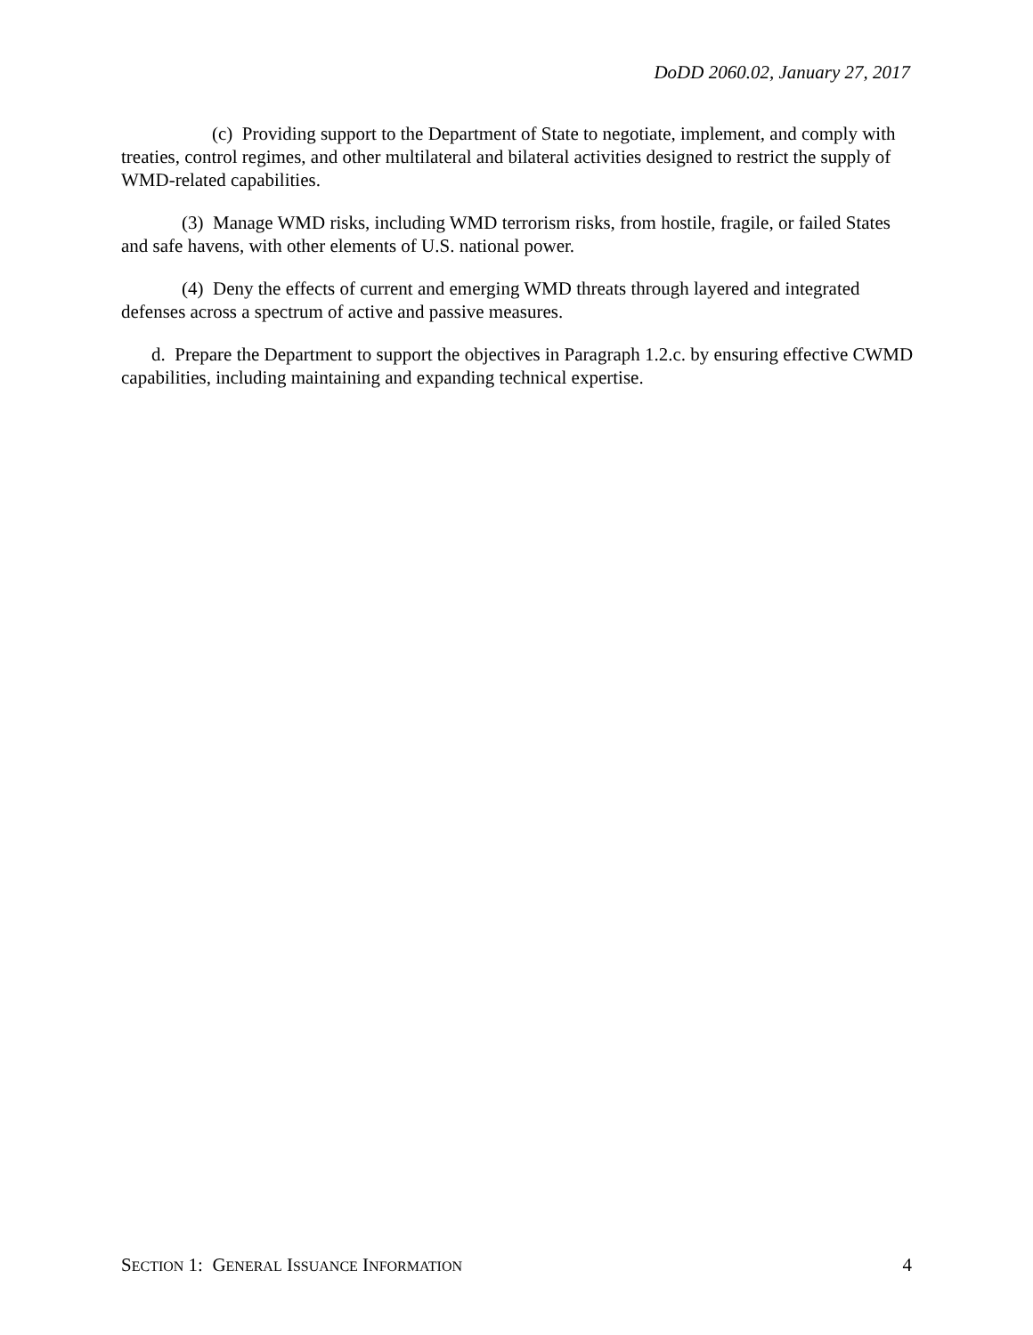DoDD 2060.02, January 27, 2017
(c) Providing support to the Department of State to negotiate, implement, and comply with treaties, control regimes, and other multilateral and bilateral activities designed to restrict the supply of WMD-related capabilities.
(3) Manage WMD risks, including WMD terrorism risks, from hostile, fragile, or failed States and safe havens, with other elements of U.S. national power.
(4) Deny the effects of current and emerging WMD threats through layered and integrated defenses across a spectrum of active and passive measures.
d. Prepare the Department to support the objectives in Paragraph 1.2.c. by ensuring effective CWMD capabilities, including maintaining and expanding technical expertise.
SECTION 1: GENERAL ISSUANCE INFORMATION 4